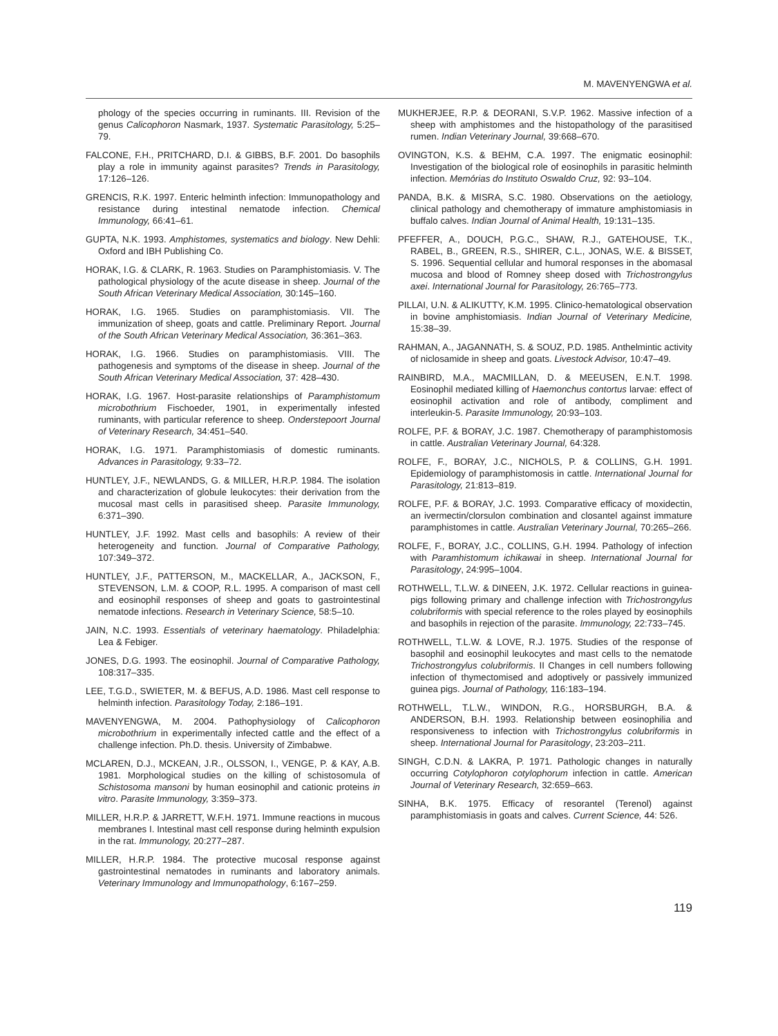M. MAVENYENGWA et al.
phology of the species occurring in ruminants. III. Revision of the genus Calicophoron Nasmark, 1937. Systematic Parasitology, 5:25–79.
FALCONE, F.H., PRITCHARD, D.I. & GIBBS, B.F. 2001. Do basophils play a role in immunity against parasites? Trends in Parasitology, 17:126–126.
GRENCIS, R.K. 1997. Enteric helminth infection: Immunopathology and resistance during intestinal nematode infection. Chemical Immunology, 66:41–61.
GUPTA, N.K. 1993. Amphistomes, systematics and biology. New Dehli: Oxford and IBH Publishing Co.
HORAK, I.G. & CLARK, R. 1963. Studies on Paramphistomiasis. V. The pathological physiology of the acute disease in sheep. Journal of the South African Veterinary Medical Association, 30:145–160.
HORAK, I.G. 1965. Studies on paramphistomiasis. VII. The immunization of sheep, goats and cattle. Preliminary Report. Journal of the South African Veterinary Medical Association, 36:361–363.
HORAK, I.G. 1966. Studies on paramphistomiasis. VIII. The pathogenesis and symptoms of the disease in sheep. Journal of the South African Veterinary Medical Association, 37: 428–430.
HORAK, I.G. 1967. Host-parasite relationships of Paramphistomum microbothrium Fischoeder, 1901, in experimentally infested ruminants, with particular reference to sheep. Onderstepoort Journal of Veterinary Research, 34:451–540.
HORAK, I.G. 1971. Paramphistomiasis of domestic ruminants. Advances in Parasitology, 9:33–72.
HUNTLEY, J.F., NEWLANDS, G. & MILLER, H.R.P. 1984. The isolation and characterization of globule leukocytes: their derivation from the mucosal mast cells in parasitised sheep. Parasite Immunology, 6:371–390.
HUNTLEY, J.F. 1992. Mast cells and basophils: A review of their heterogeneity and function. Journal of Comparative Pathology, 107:349–372.
HUNTLEY, J.F., PATTERSON, M., MACKELLAR, A., JACKSON, F., STEVENSON, L.M. & COOP, R.L. 1995. A comparison of mast cell and eosinophil responses of sheep and goats to gastrointestinal nematode infections. Research in Veterinary Science, 58:5–10.
JAIN, N.C. 1993. Essentials of veterinary haematology. Philadelphia: Lea & Febiger.
JONES, D.G. 1993. The eosinophil. Journal of Comparative Pathology, 108:317–335.
LEE, T.G.D., SWIETER, M. & BEFUS, A.D. 1986. Mast cell response to helminth infection. Parasitology Today, 2:186–191.
MAVENYENGWA, M. 2004. Pathophysiology of Calicophoron microbothrium in experimentally infected cattle and the effect of a challenge infection. Ph.D. thesis. University of Zimbabwe.
MCLAREN, D.J., MCKEAN, J.R., OLSSON, I., VENGE, P. & KAY, A.B. 1981. Morphological studies on the killing of schistosomula of Schistosoma mansoni by human eosinophil and cationic proteins in vitro. Parasite Immunology, 3:359–373.
MILLER, H.R.P. & JARRETT, W.F.H. 1971. Immune reactions in mucous membranes I. Intestinal mast cell response during helminth expulsion in the rat. Immunology, 20:277–287.
MILLER, H.R.P. 1984. The protective mucosal response against gastrointestinal nematodes in ruminants and laboratory animals. Veterinary Immunology and Immunopathology, 6:167–259.
MUKHERJEE, R.P. & DEORANI, S.V.P. 1962. Massive infection of a sheep with amphistomes and the histopathology of the parasitised rumen. Indian Veterinary Journal, 39:668–670.
OVINGTON, K.S. & BEHM, C.A. 1997. The enigmatic eosinophil: Investigation of the biological role of eosinophils in parasitic helminth infection. Memórias do Instituto Oswaldo Cruz, 92: 93–104.
PANDA, B.K. & MISRA, S.C. 1980. Observations on the aetiology, clinical pathology and chemotherapy of immature amphistomiasis in buffalo calves. Indian Journal of Animal Health, 19:131–135.
PFEFFER, A., DOUCH, P.G.C., SHAW, R.J., GATEHOUSE, T.K., RABEL, B., GREEN, R.S., SHIRER, C.L., JONAS, W.E. & BISSET, S. 1996. Sequential cellular and humoral responses in the abomasal mucosa and blood of Romney sheep dosed with Trichostrongylus axei. International Journal for Parasitology, 26:765–773.
PILLAI, U.N. & ALIKUTTY, K.M. 1995. Clinico-hematological observation in bovine amphistomiasis. Indian Journal of Veterinary Medicine, 15:38–39.
RAHMAN, A., JAGANNATH, S. & SOUZ, P.D. 1985. Anthelmintic activity of niclosamide in sheep and goats. Livestock Advisor, 10:47–49.
RAINBIRD, M.A., MACMILLAN, D. & MEEUSEN, E.N.T. 1998. Eosinophil mediated killing of Haemonchus contortus larvae: effect of eosinophil activation and role of antibody, compliment and interleukin-5. Parasite Immunology, 20:93–103.
ROLFE, P.F. & BORAY, J.C. 1987. Chemotherapy of paramphistomosis in cattle. Australian Veterinary Journal, 64:328.
ROLFE, F., BORAY, J.C., NICHOLS, P. & COLLINS, G.H. 1991. Epidemiology of paramphistomosis in cattle. International Journal for Parasitology, 21:813–819.
ROLFE, P.F. & BORAY, J.C. 1993. Comparative efficacy of moxidectin, an ivermectin/clorsulon combination and closantel against immature paramphistomes in cattle. Australian Veterinary Journal, 70:265–266.
ROLFE, F., BORAY, J.C., COLLINS, G.H. 1994. Pathology of infection with Paramhistomum ichikawai in sheep. International Journal for Parasitology, 24:995–1004.
ROTHWELL, T.L.W. & DINEEN, J.K. 1972. Cellular reactions in guinea-pigs following primary and challenge infection with Trichostrongylus colubriformis with special reference to the roles played by eosinophils and basophils in rejection of the parasite. Immunology, 22:733–745.
ROTHWELL, T.L.W. & LOVE, R.J. 1975. Studies of the response of basophil and eosinophil leukocytes and mast cells to the nematode Trichostrongylus colubriformis. II Changes in cell numbers following infection of thymectomised and adoptively or passively immunized guinea pigs. Journal of Pathology, 116:183–194.
ROTHWELL, T.L.W., WINDON, R.G., HORSBURGH, B.A. & ANDERSON, B.H. 1993. Relationship between eosinophilia and responsiveness to infection with Trichostrongylus colubriformis in sheep. International Journal for Parasitology, 23:203–211.
SINGH, C.D.N. & LAKRA, P. 1971. Pathologic changes in naturally occurring Cotylophoron cotylophorum infection in cattle. American Journal of Veterinary Research, 32:659–663.
SINHA, B.K. 1975. Efficacy of resorantel (Terenol) against paramphistomiasis in goats and calves. Current Science, 44: 526.
119